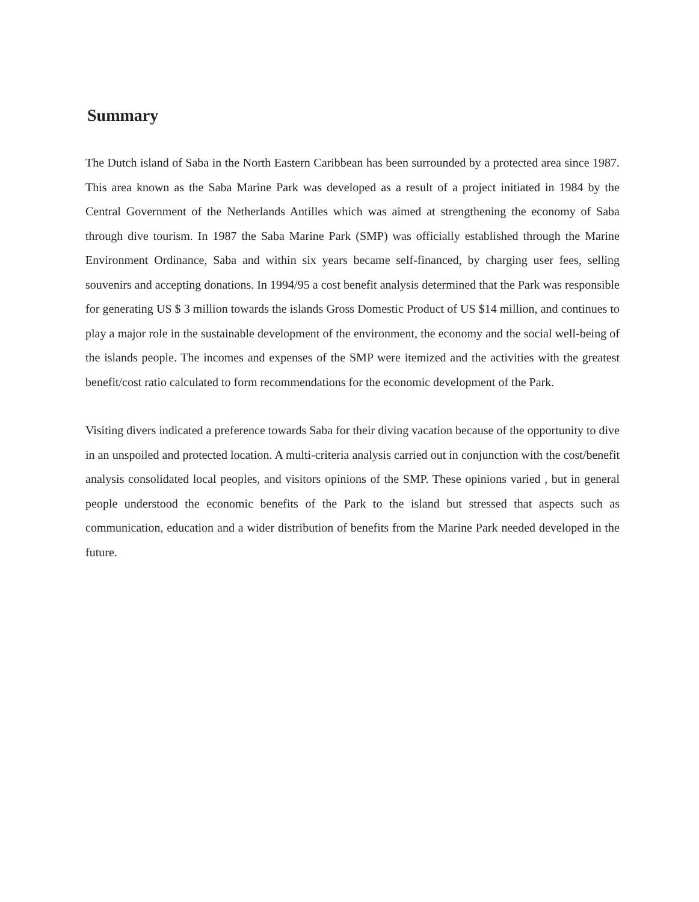Summary
The Dutch island of Saba in the North Eastern Caribbean has been surrounded by a protected area since 1987. This area known as the Saba Marine Park was developed as a result of a project initiated in 1984 by the Central Government of the Netherlands Antilles which was aimed at strengthening the economy of Saba through dive tourism. In 1987 the Saba Marine Park (SMP) was officially established through the Marine Environment Ordinance, Saba and within six years became self-financed, by charging user fees, selling souvenirs and accepting donations. In 1994/95 a cost benefit analysis determined that the Park was responsible for generating US $ 3 million towards the islands Gross Domestic Product of US $14 million, and continues to play a major role in the sustainable development of the environment, the economy and the social well-being of the islands people. The incomes and expenses of the SMP were itemized and the activities with the greatest benefit/cost ratio calculated to form recommendations for the economic development of the Park.
Visiting divers indicated a preference towards Saba for their diving vacation because of the opportunity to dive in an unspoiled and protected location. A multi-criteria analysis carried out in conjunction with the cost/benefit analysis consolidated local peoples, and visitors opinions of the SMP. These opinions varied , but in general people understood the economic benefits of the Park to the island but stressed that aspects such as communication, education and a wider distribution of benefits from the Marine Park needed developed in the future.